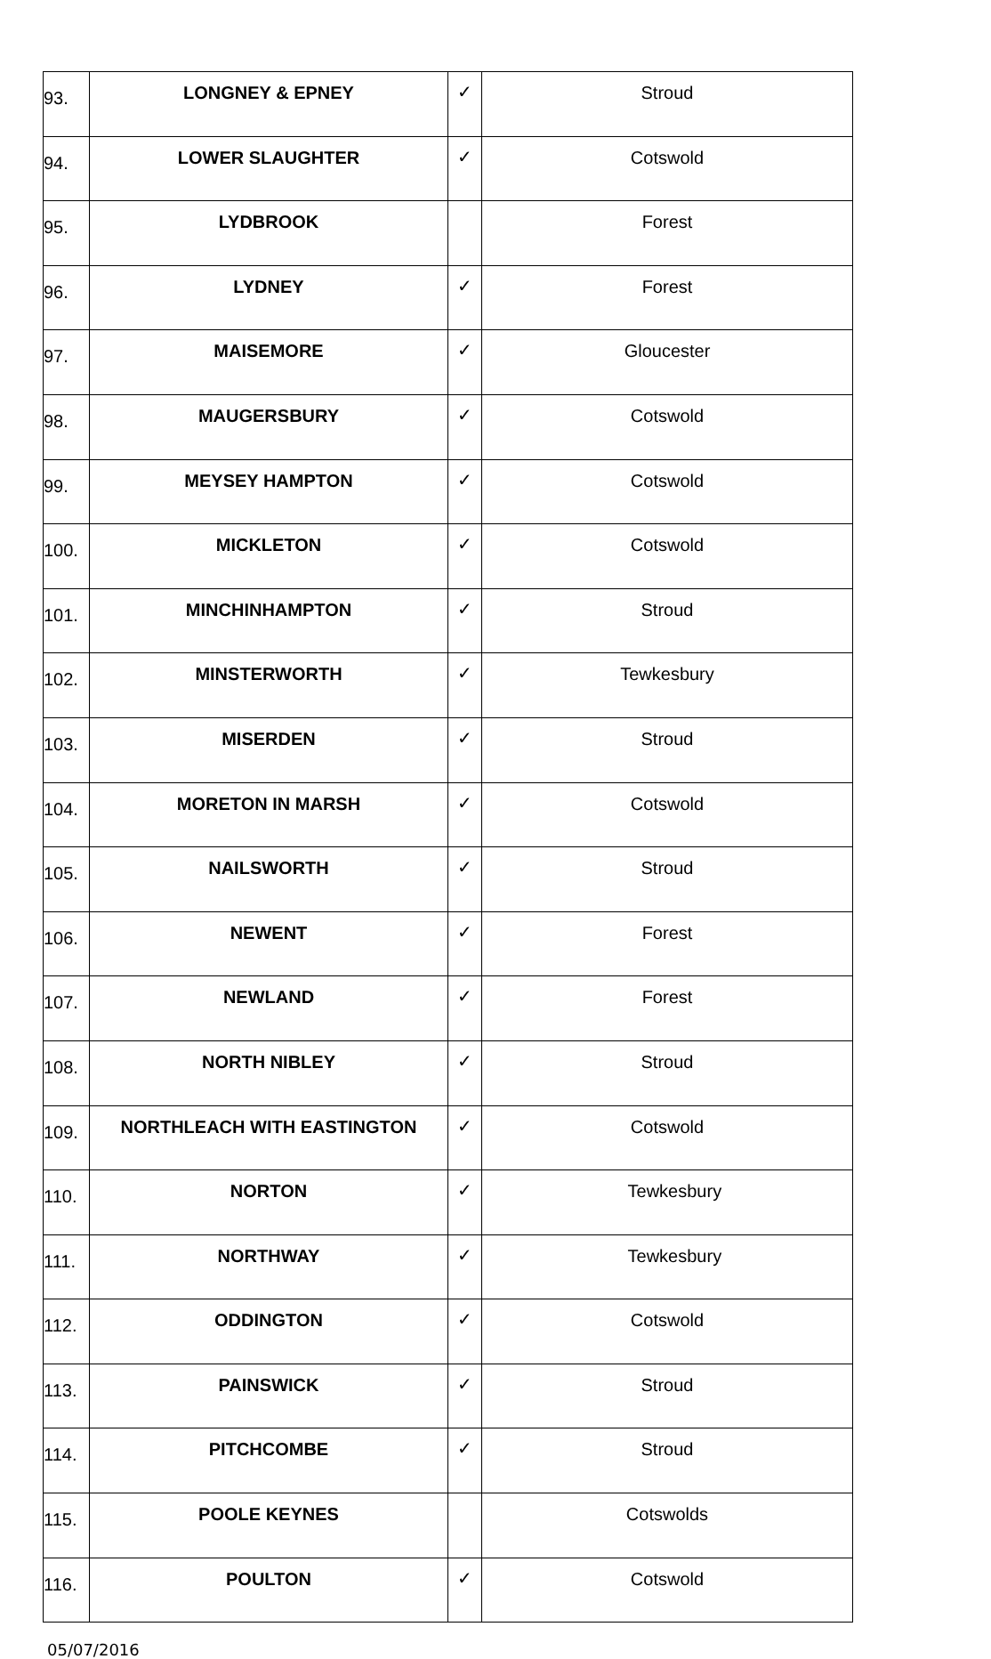| 93. | LONGNEY & EPNEY | ✓ | Stroud |
| 94. | LOWER SLAUGHTER | ✓ | Cotswold |
| 95. | LYDBROOK | | Forest |
| 96. | LYDNEY | ✓ | Forest |
| 97. | MAISEMORE | ✓ | Gloucester |
| 98. | MAUGERSBURY | ✓ | Cotswold |
| 99. | MEYSEY HAMPTON | ✓ | Cotswold |
| 100. | MICKLETON | ✓ | Cotswold |
| 101. | MINCHINHAMPTON | ✓ | Stroud |
| 102. | MINSTERWORTH | ✓ | Tewkesbury |
| 103. | MISERDEN | ✓ | Stroud |
| 104. | MORETON IN MARSH | ✓ | Cotswold |
| 105. | NAILSWORTH | ✓ | Stroud |
| 106. | NEWENT | ✓ | Forest |
| 107. | NEWLAND | ✓ | Forest |
| 108. | NORTH NIBLEY | ✓ | Stroud |
| 109. | NORTHLEACH WITH EASTINGTON | ✓ | Cotswold |
| 110. | NORTON | ✓ | Tewkesbury |
| 111. | NORTHWAY | ✓ | Tewkesbury |
| 112. | ODDINGTON | ✓ | Cotswold |
| 113. | PAINSWICK | ✓ | Stroud |
| 114. | PITCHCOMBE | ✓ | Stroud |
| 115. | POOLE KEYNES | | Cotswolds |
| 116. | POULTON | ✓ | Cotswold |
05/07/2016